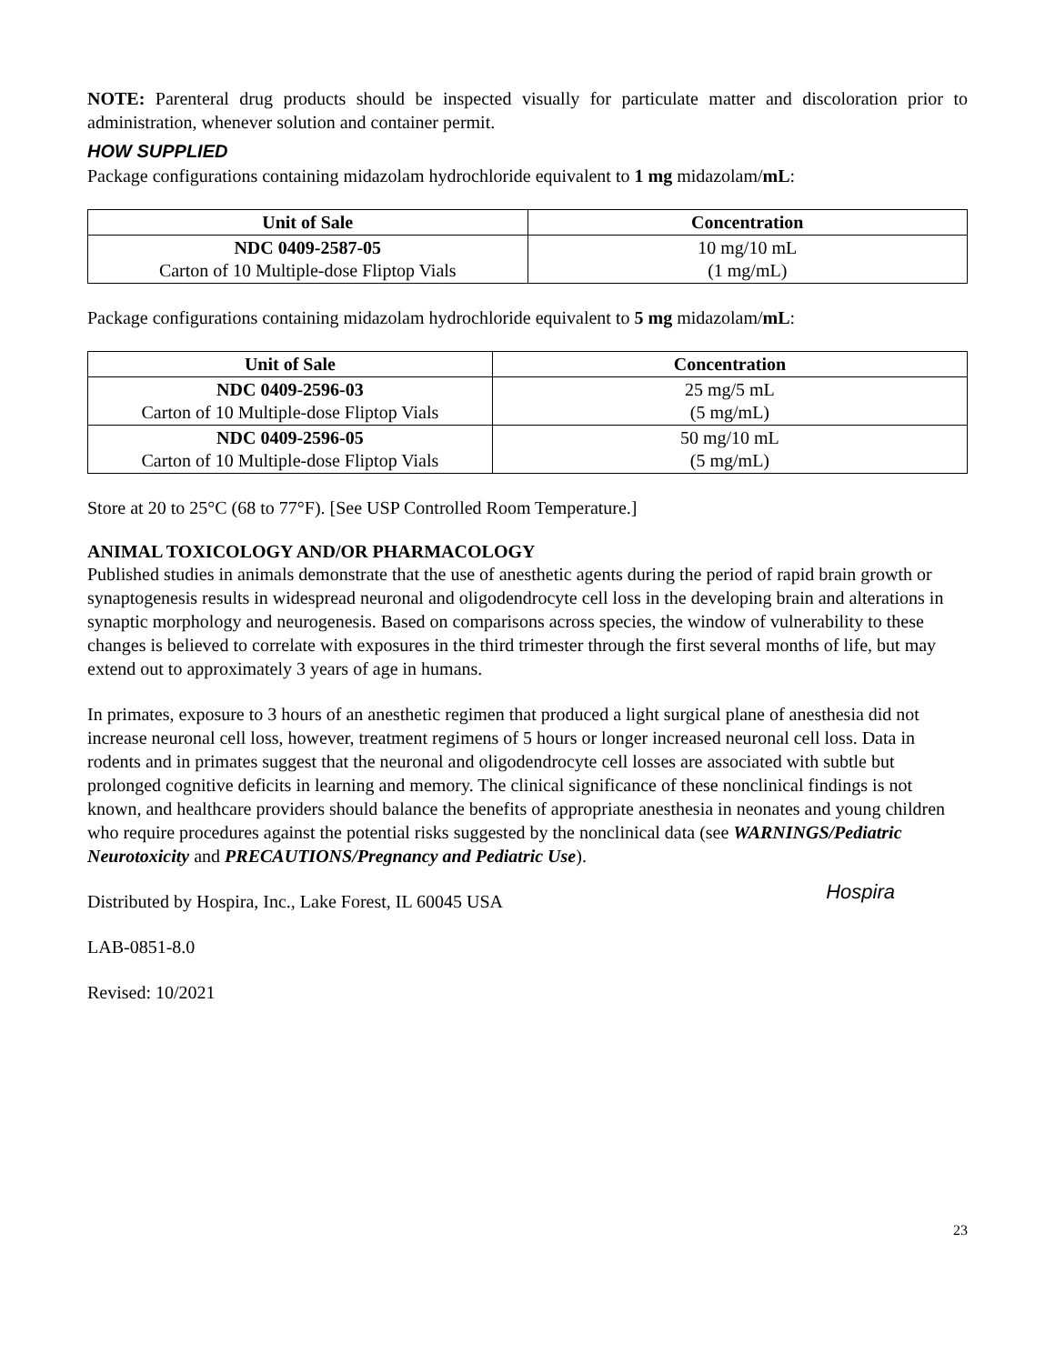NOTE: Parenteral drug products should be inspected visually for particulate matter and discoloration prior to administration, whenever solution and container permit.
HOW SUPPLIED
Package configurations containing midazolam hydrochloride equivalent to 1 mg midazolam/mL:
| Unit of Sale | Concentration |
| --- | --- |
| NDC 0409-2587-05 Carton of 10 Multiple-dose Fliptop Vials | 10 mg/10 mL (1 mg/mL) |
Package configurations containing midazolam hydrochloride equivalent to 5 mg midazolam/mL:
| Unit of Sale | Concentration |
| --- | --- |
| NDC 0409-2596-03 Carton of 10 Multiple-dose Fliptop Vials | 25 mg/5 mL (5 mg/mL) |
| NDC 0409-2596-05 Carton of 10 Multiple-dose Fliptop Vials | 50 mg/10 mL (5 mg/mL) |
Store at 20 to 25°C (68 to 77°F). [See USP Controlled Room Temperature.]
ANIMAL TOXICOLOGY AND/OR PHARMACOLOGY
Published studies in animals demonstrate that the use of anesthetic agents during the period of rapid brain growth or synaptogenesis results in widespread neuronal and oligodendrocyte cell loss in the developing brain and alterations in synaptic morphology and neurogenesis. Based on comparisons across species, the window of vulnerability to these changes is believed to correlate with exposures in the third trimester through the first several months of life, but may extend out to approximately 3 years of age in humans.
In primates, exposure to 3 hours of an anesthetic regimen that produced a light surgical plane of anesthesia did not increase neuronal cell loss, however, treatment regimens of 5 hours or longer increased neuronal cell loss. Data in rodents and in primates suggest that the neuronal and oligodendrocyte cell losses are associated with subtle but prolonged cognitive deficits in learning and memory. The clinical significance of these nonclinical findings is not known, and healthcare providers should balance the benefits of appropriate anesthesia in neonates and young children who require procedures against the potential risks suggested by the nonclinical data (see WARNINGS/Pediatric Neurotoxicity and PRECAUTIONS/Pregnancy and Pediatric Use).
Hospira
Distributed by Hospira, Inc., Lake Forest, IL 60045 USA
LAB-0851-8.0
Revised: 10/2021
23